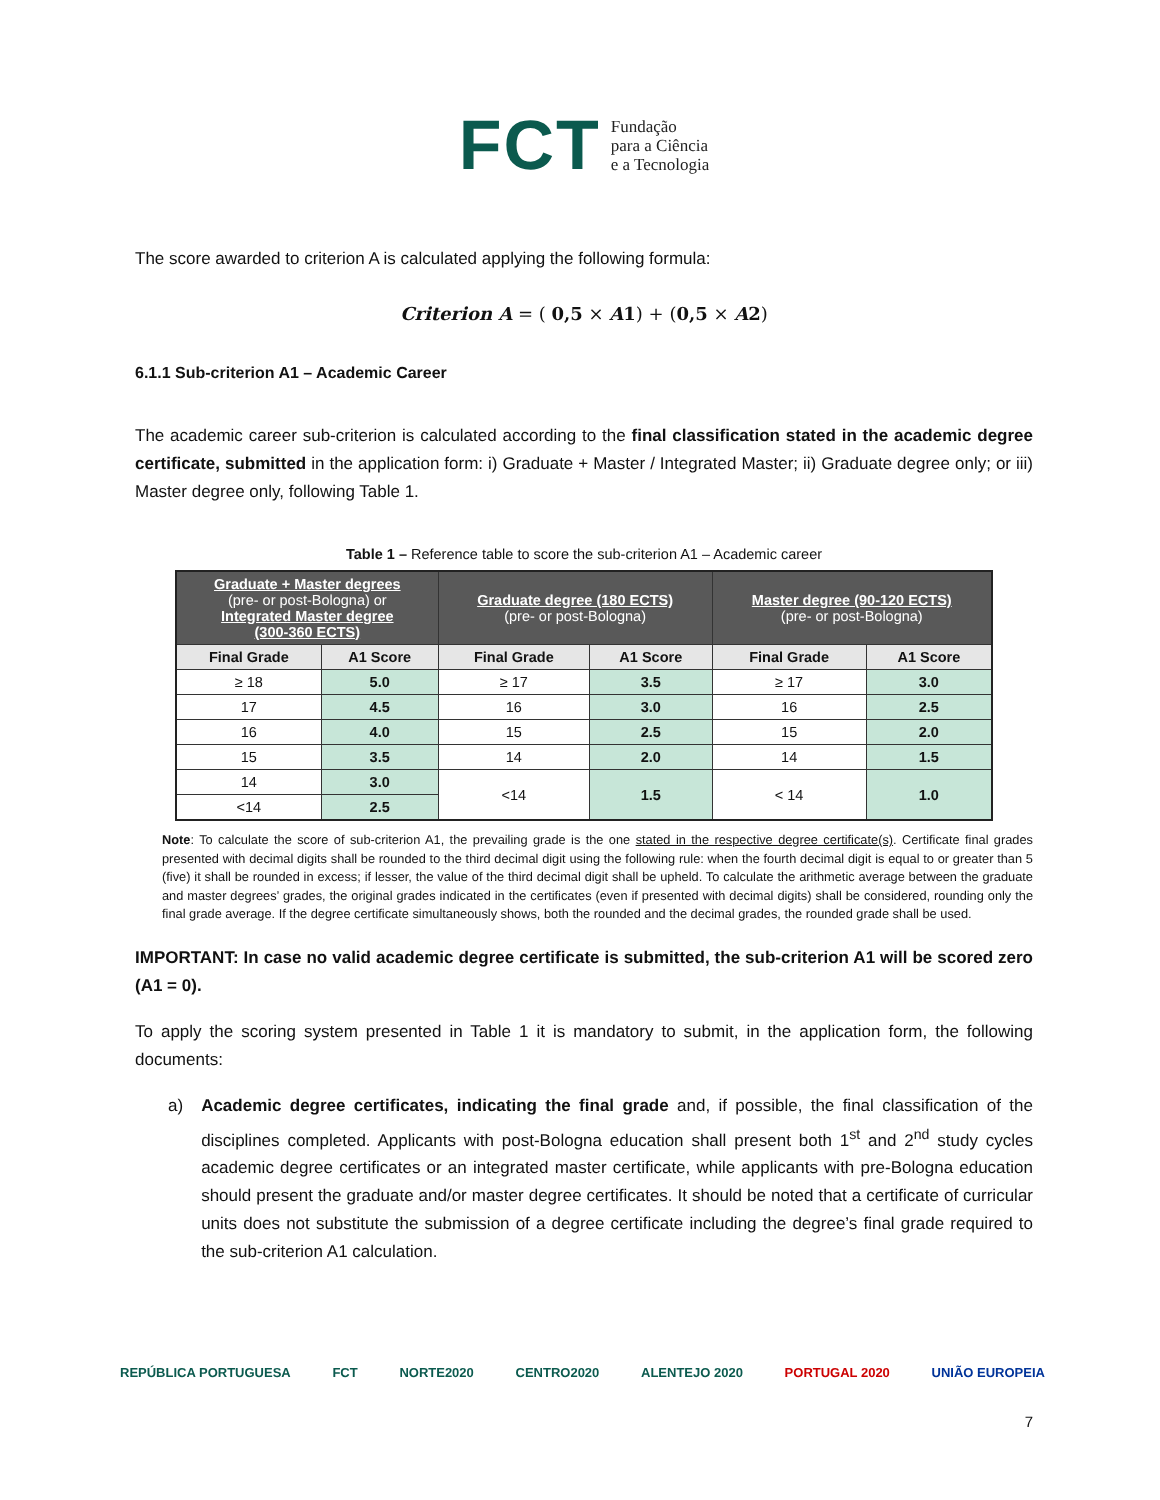FCT Fundação
para a Ciência
e a Tecnologia
The score awarded to criterion A is calculated applying the following formula:
Criterion A = ( 0,5 × A1) + (0,5 × A2)
6.1.1 Sub-criterion A1 – Academic Career
The academic career sub-criterion is calculated according to the final classification stated in the academic degree certificate, submitted in the application form: i) Graduate + Master / Integrated Master; ii) Graduate degree only; or iii) Master degree only, following Table 1.
Table 1 – Reference table to score the sub-criterion A1 – Academic career
| Graduate + Master degrees (pre- or post-Bologna) or Integrated Master degree (300-360 ECTS) | | Graduate degree (180 ECTS) (pre- or post-Bologna) | | Master degree (90-120 ECTS) (pre- or post-Bologna) | |
| --- | --- | --- | --- | --- | --- |
| Final Grade | A1 Score | Final Grade | A1 Score | Final Grade | A1 Score |
| ≥ 18 | 5.0 | ≥ 17 | 3.5 | ≥ 17 | 3.0 |
| 17 | 4.5 | 16 | 3.0 | 16 | 2.5 |
| 16 | 4.0 | 15 | 2.5 | 15 | 2.0 |
| 15 | 3.5 | 14 | 2.0 | 14 | 1.5 |
| 14 | 3.0 | <14 | 1.5 | < 14 | 1.0 |
| <14 | 2.5 | | | | |
Note: To calculate the score of sub-criterion A1, the prevailing grade is the one stated in the respective degree certificate(s). Certificate final grades presented with decimal digits shall be rounded to the third decimal digit using the following rule: when the fourth decimal digit is equal to or greater than 5 (five) it shall be rounded in excess; if lesser, the value of the third decimal digit shall be upheld. To calculate the arithmetic average between the graduate and master degrees’ grades, the original grades indicated in the certificates (even if presented with decimal digits) shall be considered, rounding only the final grade average. If the degree certificate simultaneously shows, both the rounded and the decimal grades, the rounded grade shall be used.
IMPORTANT: In case no valid academic degree certificate is submitted, the sub-criterion A1 will be scored zero (A1 = 0).
To apply the scoring system presented in Table 1 it is mandatory to submit, in the application form, the following documents:
a) Academic degree certificates, indicating the final grade and, if possible, the final classification of the disciplines completed. Applicants with post-Bologna education shall present both 1<sup>st</sup> and 2<sup>nd</sup> study cycles academic degree certificates or an integrated master certificate, while applicants with pre-Bologna education should present the graduate and/or master degree certificates. It should be noted that a certificate of curricular units does not substitute the submission of a degree certificate including the degree’s final grade required to the sub-criterion A1 calculation.
REPÚBLICA PORTUGUESA FCT NORTE2020 CENTRO2020 ALENTEJO 2020 PORTUGAL 2020 UNIÃO EUROPEIA
7